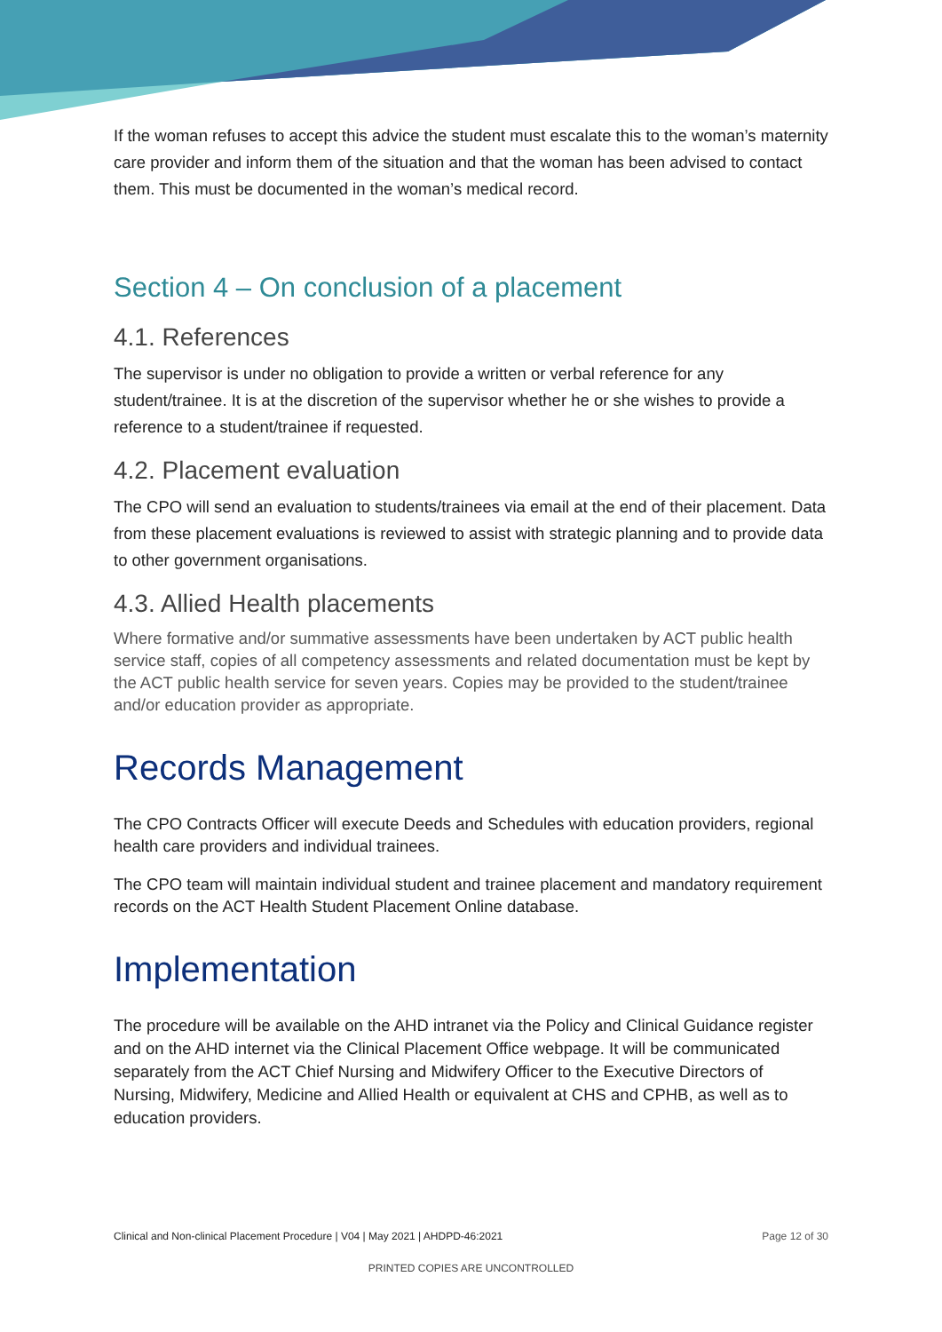If the woman refuses to accept this advice the student must escalate this to the woman’s maternity care provider and inform them of the situation and that the woman has been advised to contact them. This must be documented in the woman’s medical record.
Section 4 – On conclusion of a placement
4.1. References
The supervisor is under no obligation to provide a written or verbal reference for any student/trainee. It is at the discretion of the supervisor whether he or she wishes to provide a reference to a student/trainee if requested.
4.2. Placement evaluation
The CPO will send an evaluation to students/trainees via email at the end of their placement. Data from these placement evaluations is reviewed to assist with strategic planning and to provide data to other government organisations.
4.3. Allied Health placements
Where formative and/or summative assessments have been undertaken by ACT public health service staff, copies of all competency assessments and related documentation must be kept by the ACT public health service for seven years. Copies may be provided to the student/trainee and/or education provider as appropriate.
Records Management
The CPO Contracts Officer will execute Deeds and Schedules with education providers, regional health care providers and individual trainees.
The CPO team will maintain individual student and trainee placement and mandatory requirement records on the ACT Health Student Placement Online database.
Implementation
The procedure will be available on the AHD intranet via the Policy and Clinical Guidance register and on the AHD internet via the Clinical Placement Office webpage. It will be communicated separately from the ACT Chief Nursing and Midwifery Officer to the Executive Directors of Nursing, Midwifery, Medicine and Allied Health or equivalent at CHS and CPHB, as well as to education providers.
Clinical and Non-clinical Placement Procedure | V04 | May 2021 | AHDPD-46:2021 Page 12 of 30
PRINTED COPIES ARE UNCONTROLLED